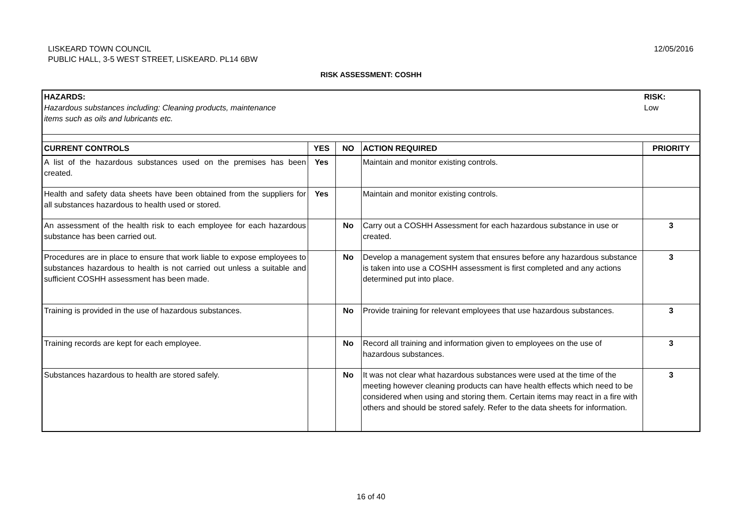LISKEARD TOWN COUNCIL
PUBLIC HALL, 3-5 WEST STREET, LISKEARD. PL14 6BW
12/05/2016
RISK ASSESSMENT: COSHH
| HAZARDS: Hazardous substances including: Cleaning products, maintenance items such as oils and lubricants etc. | | | | RISK: Low |
| CURRENT CONTROLS | YES | NO | ACTION REQUIRED | PRIORITY |
| A list of the hazardous substances used on the premises has been created. | Yes | | Maintain and monitor existing controls. | |
| Health and safety data sheets have been obtained from the suppliers for all substances hazardous to health used or stored. | Yes | | Maintain and monitor existing controls. | |
| An assessment of the health risk to each employee for each hazardous substance has been carried out. | | No | Carry out a COSHH Assessment for each hazardous substance in use or created. | 3 |
| Procedures are in place to ensure that work liable to expose employees to substances hazardous to health is not carried out unless a suitable and sufficient COSHH assessment has been made. | | No | Develop a management system that ensures before any hazardous substance is taken into use a COSHH assessment is first completed and any actions determined put into place. | 3 |
| Training is provided in the use of hazardous substances. | | No | Provide training for relevant employees that use hazardous substances. | 3 |
| Training records are kept for each employee. | | No | Record all training and information given to employees on the use of hazardous substances. | 3 |
| Substances hazardous to health are stored safely. | | No | It was not clear what hazardous substances were used at the time of the meeting however cleaning products can have health effects which need to be considered when using and storing them. Certain items may react in a fire with others and should be stored safely. Refer to the data sheets for information. | 3 |
16 of 40